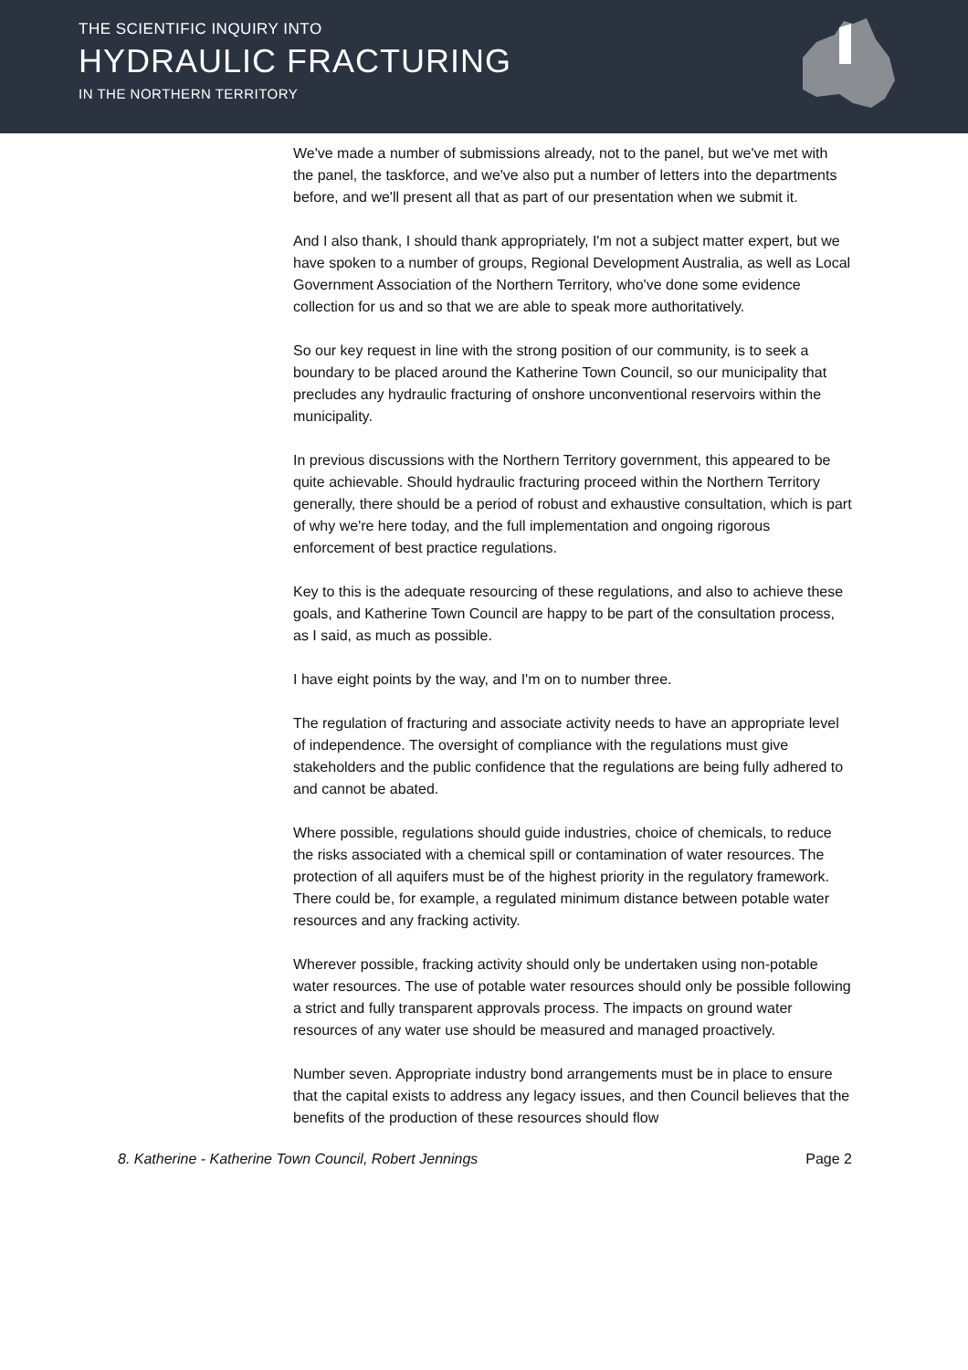THE SCIENTIFIC INQUIRY INTO
HYDRAULIC FRACTURING
IN THE NORTHERN TERRITORY
We've made a number of submissions already, not to the panel, but we've met with the panel, the taskforce, and we've also put a number of letters into the departments before, and we'll present all that as part of our presentation when we submit it.
And I also thank, I should thank appropriately, I'm not a subject matter expert, but we have spoken to a number of groups, Regional Development Australia, as well as Local Government Association of the Northern Territory, who've done some evidence collection for us and so that we are able to speak more authoritatively.
So our key request in line with the strong position of our community, is to seek a boundary to be placed around the Katherine Town Council, so our municipality that precludes any hydraulic fracturing of onshore unconventional reservoirs within the municipality.
In previous discussions with the Northern Territory government, this appeared to be quite achievable. Should hydraulic fracturing proceed within the Northern Territory generally, there should be a period of robust and exhaustive consultation, which is part of why we're here today, and the full implementation and ongoing rigorous enforcement of best practice regulations.
Key to this is the adequate resourcing of these regulations, and also to achieve these goals, and Katherine Town Council are happy to be part of the consultation process, as I said, as much as possible.
I have eight points by the way, and I'm on to number three.
The regulation of fracturing and associate activity needs to have an appropriate level of independence. The oversight of compliance with the regulations must give stakeholders and the public confidence that the regulations are being fully adhered to and cannot be abated.
Where possible, regulations should guide industries, choice of chemicals, to reduce the risks associated with a chemical spill or contamination of water resources. The protection of all aquifers must be of the highest priority in the regulatory framework. There could be, for example, a regulated minimum distance between potable water resources and any fracking activity.
Wherever possible, fracking activity should only be undertaken using non-potable water resources. The use of potable water resources should only be possible following a strict and fully transparent approvals process. The impacts on ground water resources of any water use should be measured and managed proactively.
Number seven. Appropriate industry bond arrangements must be in place to ensure that the capital exists to address any legacy issues, and then Council believes that the benefits of the production of these resources should flow
8. Katherine - Katherine Town Council, Robert Jennings Page 2